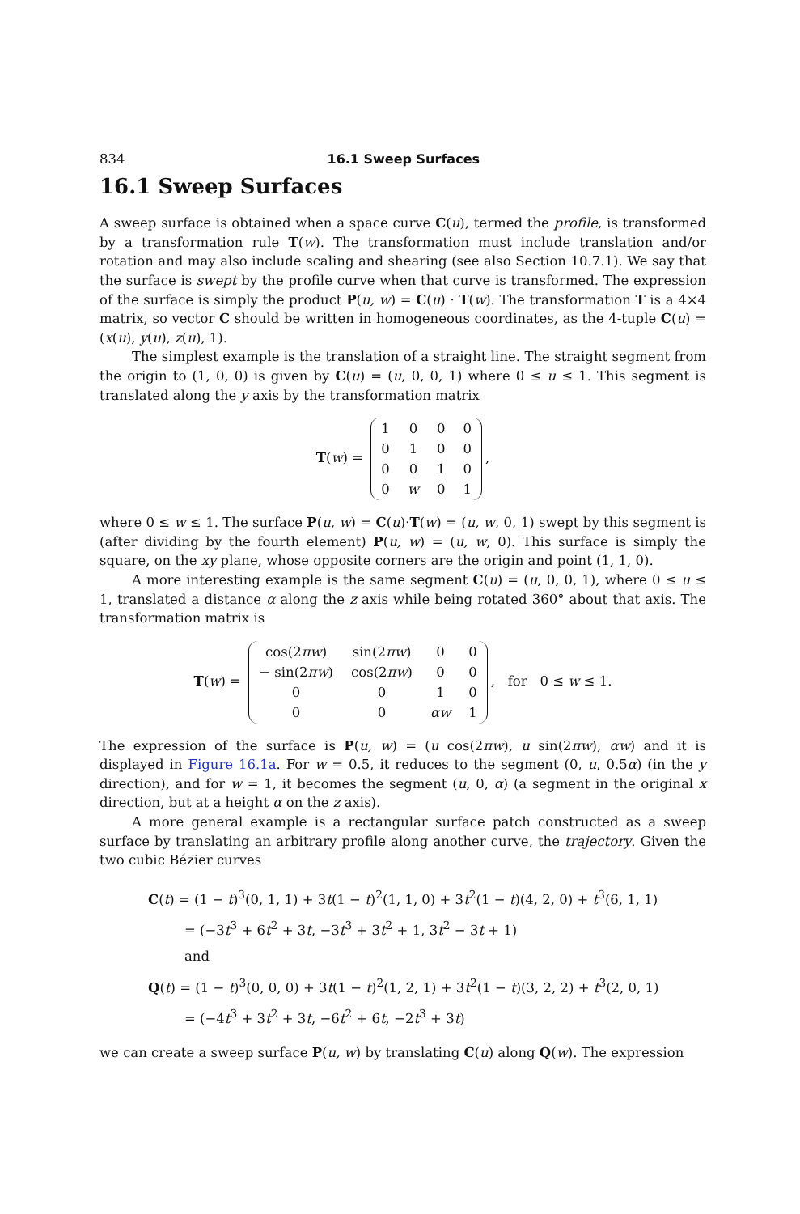834 16.1 Sweep Surfaces
16.1 Sweep Surfaces
A sweep surface is obtained when a space curve C(u), termed the profile, is transformed by a transformation rule T(w). The transformation must include translation and/or rotation and may also include scaling and shearing (see also Section 10.7.1). We say that the surface is swept by the profile curve when that curve is transformed. The expression of the surface is simply the product P(u, w) = C(u) · T(w). The transformation T is a 4×4 matrix, so vector C should be written in homogeneous coordinates, as the 4-tuple C(u) = (x(u), y(u), z(u), 1).
The simplest example is the translation of a straight line. The straight segment from the origin to (1, 0, 0) is given by C(u) = (u, 0, 0, 1) where 0 ≤ u ≤ 1. This segment is translated along the y axis by the transformation matrix
T(w) =
| 1 | 0 | 0 | 0 |
| 0 | 1 | 0 | 0 |
| 0 | 0 | 1 | 0 |
| 0 | w | 0 | 1 |
,
where 0 ≤ w ≤ 1. The surface P(u, w) = C(u)·T(w) = (u, w, 0, 1) swept by this segment is (after dividing by the fourth element) P(u, w) = (u, w, 0). This surface is simply the square, on the xy plane, whose opposite corners are the origin and point (1, 1, 0).
A more interesting example is the same segment C(u) = (u, 0, 0, 1), where 0 ≤ u ≤ 1, translated a distance α along the z axis while being rotated 360° about that axis. The transformation matrix is
T(w) =
| cos(2 πw ) | sin(2 πw ) | 0 | 0 |
| − sin(2 πw ) | cos(2 πw ) | 0 | 0 |
| 0 | 0 | 1 | 0 |
| 0 | 0 | αw | 1 |
, for 0 ≤ w ≤ 1.
The expression of the surface is P(u, w) = (u cos(2πw), u sin(2πw), αw) and it is displayed in Figure 16.1a. For w = 0.5, it reduces to the segment (0, u, 0.5α) (in the y direction), and for w = 1, it becomes the segment (u, 0, α) (a segment in the original x direction, but at a height α on the z axis).
A more general example is a rectangular surface patch constructed as a sweep surface by translating an arbitrary profile along another curve, the trajectory. Given the two cubic Bézier curves
C(t) = (1 − t)<sup>3</sup>(0, 1, 1) + 3t(1 − t)<sup>2</sup>(1, 1, 0) + 3t<sup>2</sup>(1 − t)(4, 2, 0) + t<sup>3</sup>(6, 1, 1)
= (−3t<sup>3</sup> + 6t<sup>2</sup> + 3t, −3t<sup>3</sup> + 3t<sup>2</sup> + 1, 3t<sup>2</sup> − 3t + 1)
and
Q(t) = (1 − t)<sup>3</sup>(0, 0, 0) + 3t(1 − t)<sup>2</sup>(1, 2, 1) + 3t<sup>2</sup>(1 − t)(3, 2, 2) + t<sup>3</sup>(2, 0, 1)
= (−4t<sup>3</sup> + 3t<sup>2</sup> + 3t, −6t<sup>2</sup> + 6t, −2t<sup>3</sup> + 3t)
we can create a sweep surface P(u, w) by translating C(u) along Q(w). The expression